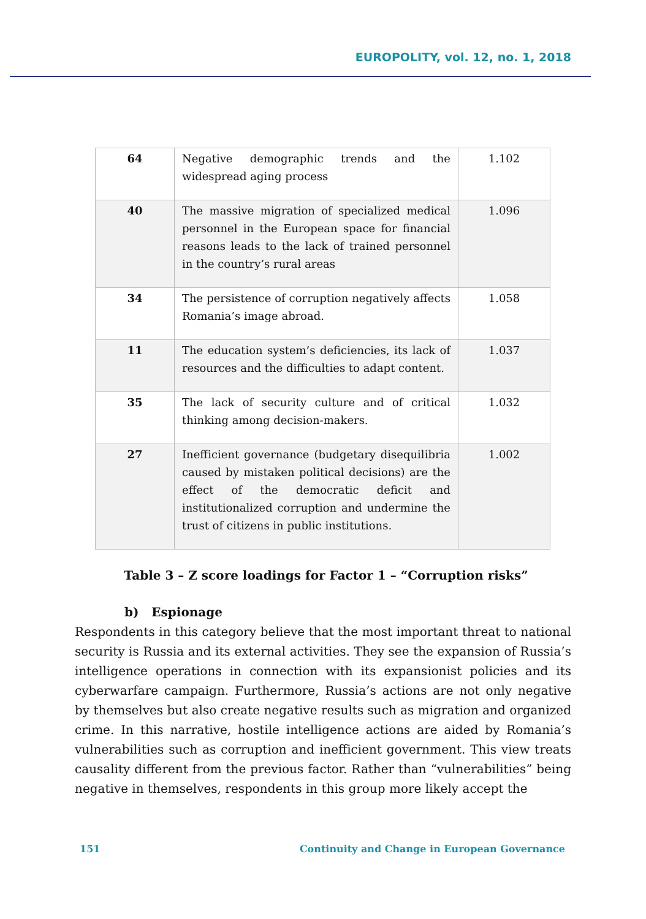EUROPOLITY, vol. 12, no. 1, 2018
| 64 | Negative demographic trends and the widespread aging process | 1.102 |
| 40 | The massive migration of specialized medical personnel in the European space for financial reasons leads to the lack of trained personnel in the country’s rural areas | 1.096 |
| 34 | The persistence of corruption negatively affects Romania’s image abroad. | 1.058 |
| 11 | The education system’s deficiencies, its lack of resources and the difficulties to adapt content. | 1.037 |
| 35 | The lack of security culture and of critical thinking among decision-makers. | 1.032 |
| 27 | Inefficient governance (budgetary disequilibria caused by mistaken political decisions) are the effect of the democratic deficit and institutionalized corruption and undermine the trust of citizens in public institutions. | 1.002 |
Table 3 – Z score loadings for Factor 1 – “Corruption risks”
b) Espionage
Respondents in this category believe that the most important threat to national security is Russia and its external activities. They see the expansion of Russia’s intelligence operations in connection with its expansionist policies and its cyberwarfare campaign. Furthermore, Russia’s actions are not only negative by themselves but also create negative results such as migration and organized crime. In this narrative, hostile intelligence actions are aided by Romania’s vulnerabilities such as corruption and inefficient government. This view treats causality different from the previous factor. Rather than “vulnerabilities” being negative in themselves, respondents in this group more likely accept the
151 Continuity and Change in European Governance